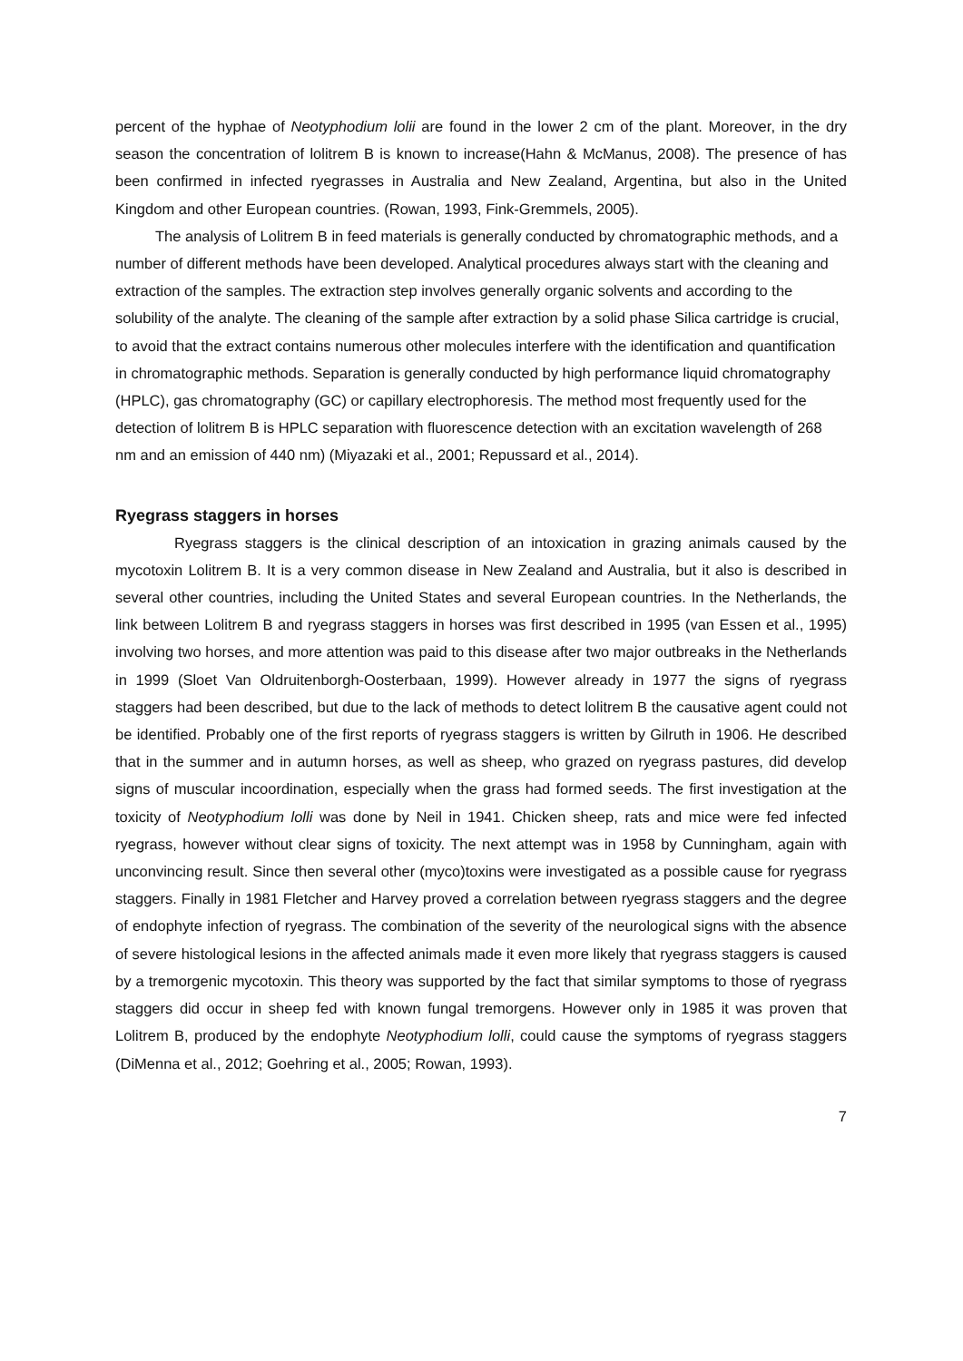percent of the hyphae of Neotyphodium lolii are found in the lower 2 cm of the plant. Moreover, in the dry season the concentration of lolitrem B is known to increase(Hahn & McManus, 2008). The presence of has been confirmed in infected ryegrasses in Australia and New Zealand, Argentina, but also in the United Kingdom and other European countries. (Rowan, 1993, Fink-Gremmels, 2005).
The analysis of Lolitrem B in feed materials is generally conducted by chromatographic methods, and a number of different methods have been developed. Analytical procedures always start with the cleaning and extraction of the samples. The extraction step involves generally organic solvents and according to the solubility of the analyte. The cleaning of the sample after extraction by a solid phase Silica cartridge is crucial, to avoid that the extract contains numerous other molecules interfere with the identification and quantification in chromatographic methods. Separation is generally conducted by high performance liquid chromatography (HPLC), gas chromatography (GC) or capillary electrophoresis. The method most frequently used for the detection of lolitrem B is HPLC separation with fluorescence detection with an excitation wavelength of 268 nm and an emission of 440 nm) (Miyazaki et al., 2001; Repussard et al., 2014).
Ryegrass staggers in horses
Ryegrass staggers is the clinical description of an intoxication in grazing animals caused by the mycotoxin Lolitrem B. It is a very common disease in New Zealand and Australia, but it also is described in several other countries, including the United States and several European countries. In the Netherlands, the link between Lolitrem B and ryegrass staggers in horses was first described in 1995 (van Essen et al., 1995) involving two horses, and more attention was paid to this disease after two major outbreaks in the Netherlands in 1999 (Sloet Van Oldruitenborgh-Oosterbaan, 1999). However already in 1977 the signs of ryegrass staggers had been described, but due to the lack of methods to detect lolitrem B the causative agent could not be identified. Probably one of the first reports of ryegrass staggers is written by Gilruth in 1906. He described that in the summer and in autumn horses, as well as sheep, who grazed on ryegrass pastures, did develop signs of muscular incoordination, especially when the grass had formed seeds. The first investigation at the toxicity of Neotyphodium lolli was done by Neil in 1941. Chicken sheep, rats and mice were fed infected ryegrass, however without clear signs of toxicity. The next attempt was in 1958 by Cunningham, again with unconvincing result. Since then several other (myco)toxins were investigated as a possible cause for ryegrass staggers. Finally in 1981 Fletcher and Harvey proved a correlation between ryegrass staggers and the degree of endophyte infection of ryegrass. The combination of the severity of the neurological signs with the absence of severe histological lesions in the affected animals made it even more likely that ryegrass staggers is caused by a tremorgenic mycotoxin. This theory was supported by the fact that similar symptoms to those of ryegrass staggers did occur in sheep fed with known fungal tremorgens. However only in 1985 it was proven that Lolitrem B, produced by the endophyte Neotyphodium lolli, could cause the symptoms of ryegrass staggers (DiMenna et al., 2012; Goehring et al., 2005; Rowan, 1993).
7